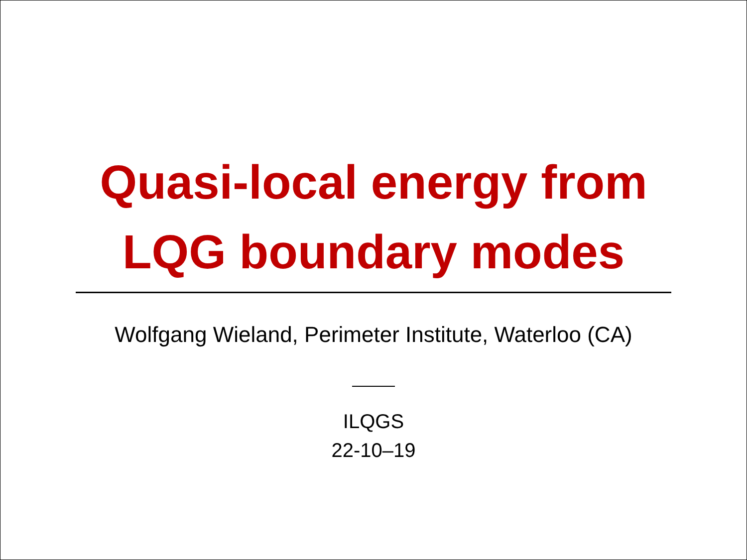Quasi-local energy from
LQG boundary modes
Wolfgang Wieland, Perimeter Institute, Waterloo (CA)
ILQGS
22-10–19